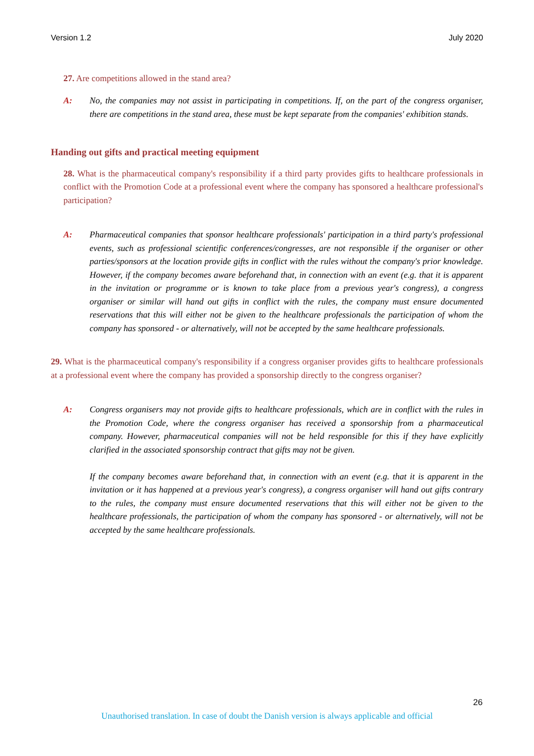Version 1.2 July 2020
27. Are competitions allowed in the stand area?
A: No, the companies may not assist in participating in competitions. If, on the part of the congress organiser, there are competitions in the stand area, these must be kept separate from the companies' exhibition stands.
Handing out gifts and practical meeting equipment
28. What is the pharmaceutical company's responsibility if a third party provides gifts to healthcare professionals in conflict with the Promotion Code at a professional event where the company has sponsored a healthcare professional's participation?
A: Pharmaceutical companies that sponsor healthcare professionals' participation in a third party's professional events, such as professional scientific conferences/congresses, are not responsible if the organiser or other parties/sponsors at the location provide gifts in conflict with the rules without the company's prior knowledge. However, if the company becomes aware beforehand that, in connection with an event (e.g. that it is apparent in the invitation or programme or is known to take place from a previous year's congress), a congress organiser or similar will hand out gifts in conflict with the rules, the company must ensure documented reservations that this will either not be given to the healthcare professionals the participation of whom the company has sponsored - or alternatively, will not be accepted by the same healthcare professionals.
29. What is the pharmaceutical company's responsibility if a congress organiser provides gifts to healthcare professionals at a professional event where the company has provided a sponsorship directly to the congress organiser?
A: Congress organisers may not provide gifts to healthcare professionals, which are in conflict with the rules in the Promotion Code, where the congress organiser has received a sponsorship from a pharmaceutical company. However, pharmaceutical companies will not be held responsible for this if they have explicitly clarified in the associated sponsorship contract that gifts may not be given.
If the company becomes aware beforehand that, in connection with an event (e.g. that it is apparent in the invitation or it has happened at a previous year's congress), a congress organiser will hand out gifts contrary to the rules, the company must ensure documented reservations that this will either not be given to the healthcare professionals, the participation of whom the company has sponsored - or alternatively, will not be accepted by the same healthcare professionals.
26
Unauthorised translation. In case of doubt the Danish version is always applicable and official